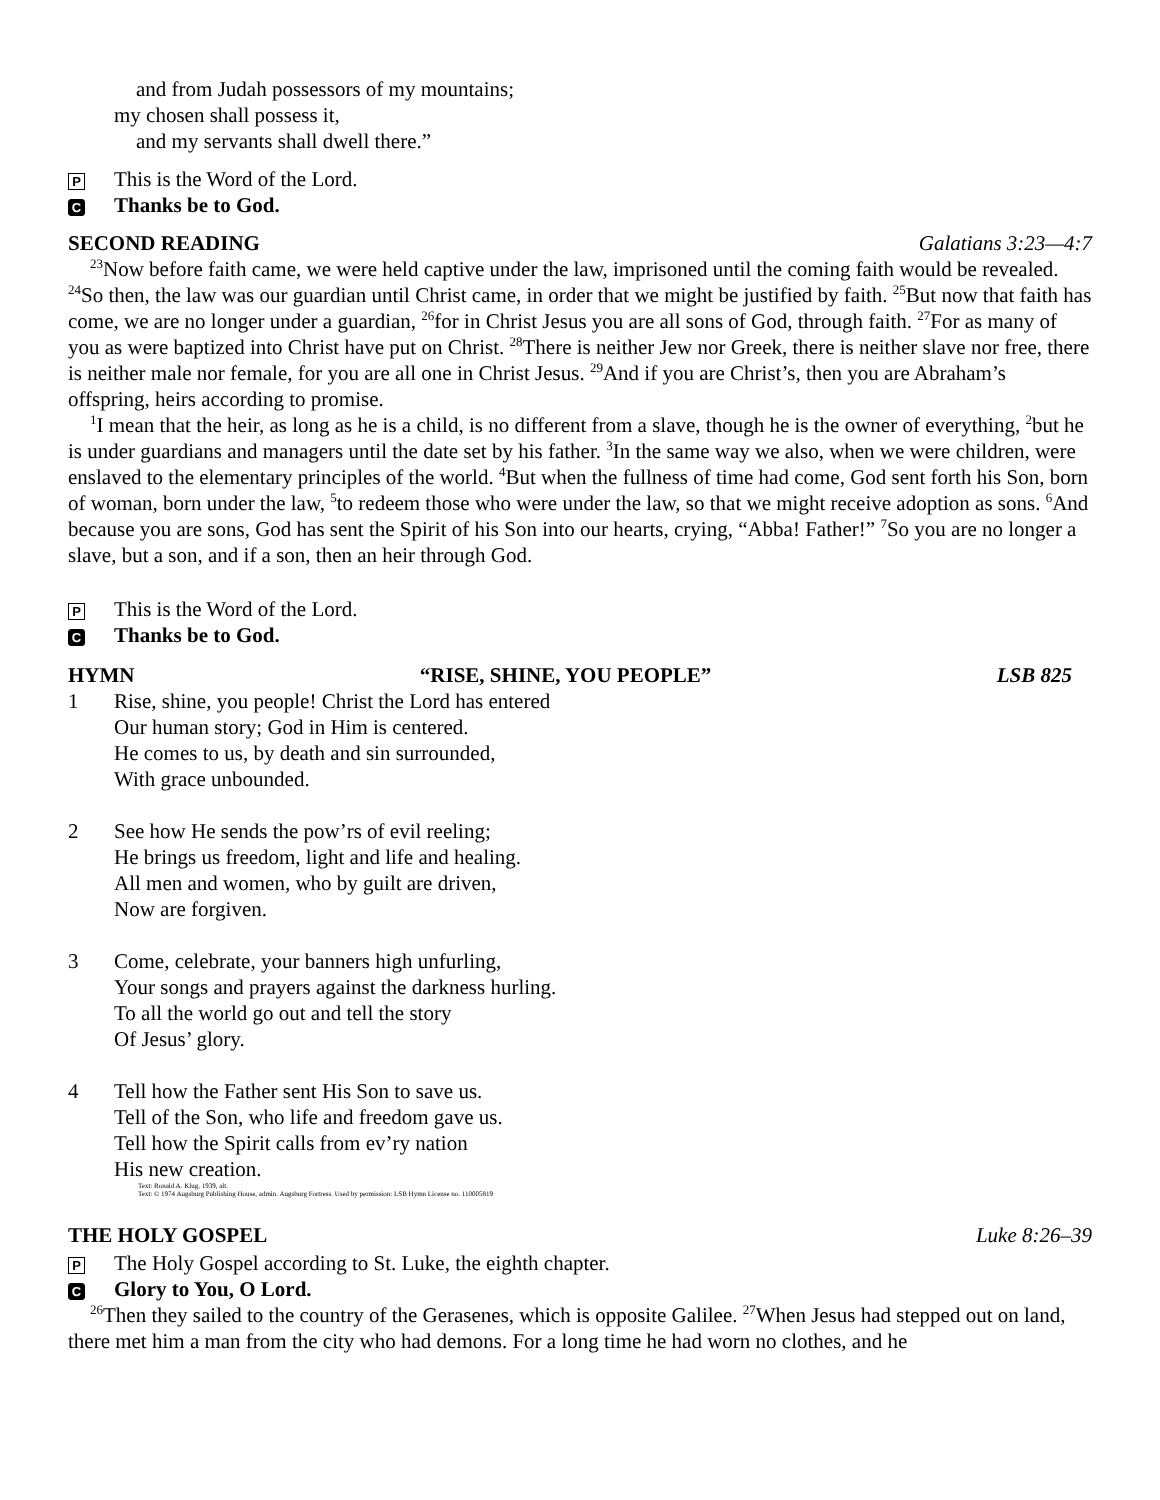and from Judah possessors of my mountains;
my chosen shall possess it,
and my servants shall dwell there.”
P This is the Word of the Lord.
C Thanks be to God.
SECOND READING Galatians 3:23—4:7
<sup>23</sup> Now before faith came, we were held captive under the law, imprisoned until the coming faith would be revealed. <sup>24</sup>So then, the law was our guardian until Christ came, in order that we might be justified by faith. <sup>25</sup>But now that faith has come, we are no longer under a guardian, <sup>26</sup>for in Christ Jesus you are all sons of God, through faith. <sup>27</sup>For as many of you as were baptized into Christ have put on Christ. <sup>28</sup>There is neither Jew nor Greek, there is neither slave nor free, there is neither male nor female, for you are all one in Christ Jesus. <sup>29</sup>And if you are Christ’s, then you are Abraham’s offspring, heirs according to promise.
<sup>1</sup> I mean that the heir, as long as he is a child, is no different from a slave, though he is the owner of everything, <sup>2</sup>but he is under guardians and managers until the date set by his father. <sup>3</sup>In the same way we also, when we were children, were enslaved to the elementary principles of the world. <sup>4</sup>But when the fullness of time had come, God sent forth his Son, born of woman, born under the law, <sup>5</sup>to redeem those who were under the law, so that we might receive adoption as sons. <sup>6</sup>And because you are sons, God has sent the Spirit of his Son into our hearts, crying, “Abba! Father!” <sup>7</sup>So you are no longer a slave, but a son, and if a son, then an heir through God.
P This is the Word of the Lord.
C Thanks be to God.
HYMN “RISE, SHINE, YOU PEOPLE” LSB 825
1 Rise, shine, you people! Christ the Lord has entered
Our human story; God in Him is centered.
He comes to us, by death and sin surrounded,
With grace unbounded.
2 See how He sends the pow’rs of evil reeling;
He brings us freedom, light and life and healing.
All men and women, who by guilt are driven,
Now are forgiven.
3 Come, celebrate, your banners high unfurling,
Your songs and prayers against the darkness hurling.
To all the world go out and tell the story
Of Jesus’ glory.
4 Tell how the Father sent His Son to save us.
Tell of the Son, who life and freedom gave us.
Tell how the Spirit calls from ev’ry nation
His new creation.
Text: Ronald A. Klug, 1939, alt.
Text: © 1974 Augsburg Publishing House, admin. Augsburg Fortress. Used by permission: LSB Hymn License no. 110005819
THE HOLY GOSPEL Luke 8:26–39
P The Holy Gospel according to St. Luke, the eighth chapter.
C Glory to You, O Lord.
<sup>26</sup> Then they sailed to the country of the Gerasenes, which is opposite Galilee. <sup>27</sup>When Jesus had stepped out on land, there met him a man from the city who had demons. For a long time he had worn no clothes, and he